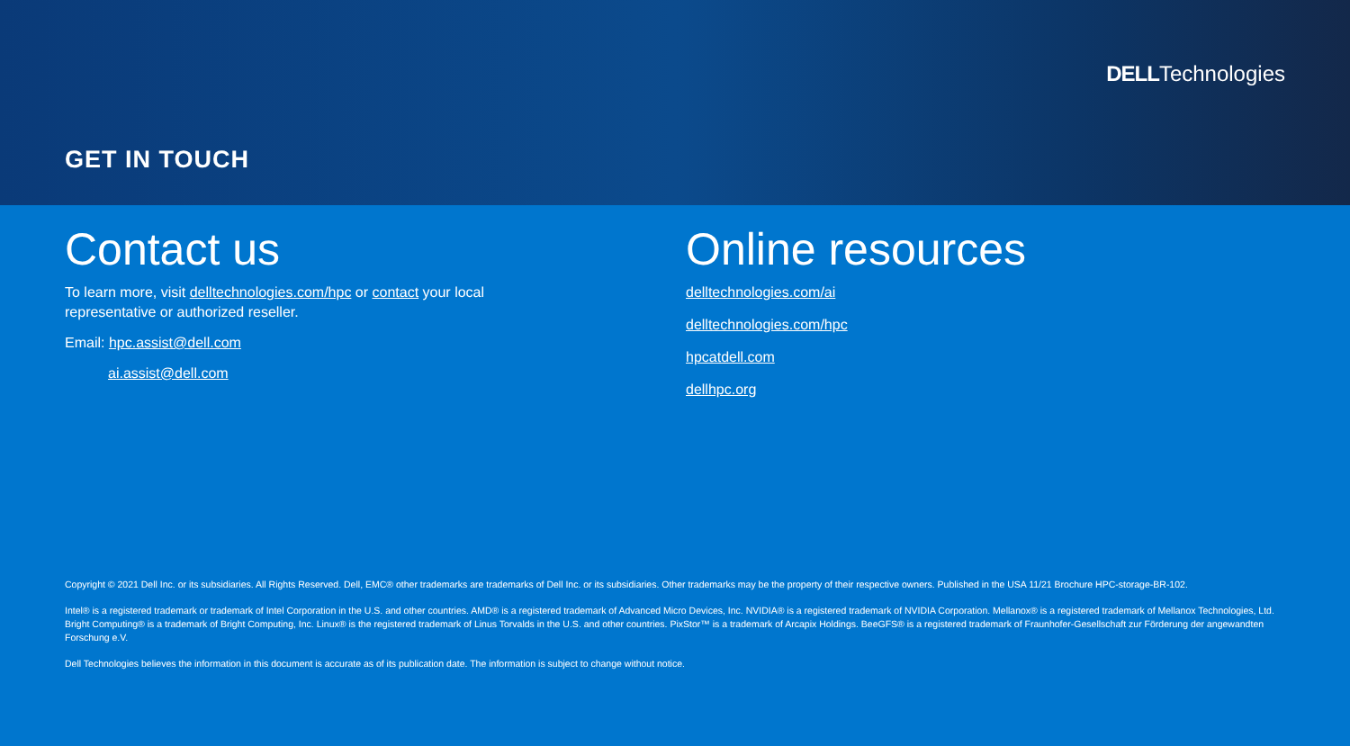DELLTechnologies
GET IN TOUCH
Contact us
To learn more, visit delltechnologies.com/hpc or contact your local
representative or authorized reseller.
Email: hpc.assist@dell.com
ai.assist@dell.com
Online resources
delltechnologies.com/ai
delltechnologies.com/hpc
hpcatdell.com
dellhpc.org
Copyright © 2021 Dell Inc. or its subsidiaries. All Rights Reserved. Dell, EMC® other trademarks are trademarks of Dell Inc. or its subsidiaries. Other trademarks may be the property of their respective owners. Published in the USA 11/21 Brochure HPC-storage-BR-102.
Intel® is a registered trademark or trademark of Intel Corporation in the U.S. and other countries. AMD® is a registered trademark of Advanced Micro Devices, Inc. NVIDIA® is a registered trademark of NVIDIA Corporation. Mellanox® is a registered trademark of Mellanox Technologies, Ltd. Bright Computing® is a trademark of Bright Computing, Inc. Linux® is the registered trademark of Linus Torvalds in the U.S. and other countries. PixStor™ is a trademark of Arcapix Holdings. BeeGFS® is a registered trademark of Fraunhofer-Gesellschaft zur Förderung der angewandten Forschung e.V.
Dell Technologies believes the information in this document is accurate as of its publication date. The information is subject to change without notice.